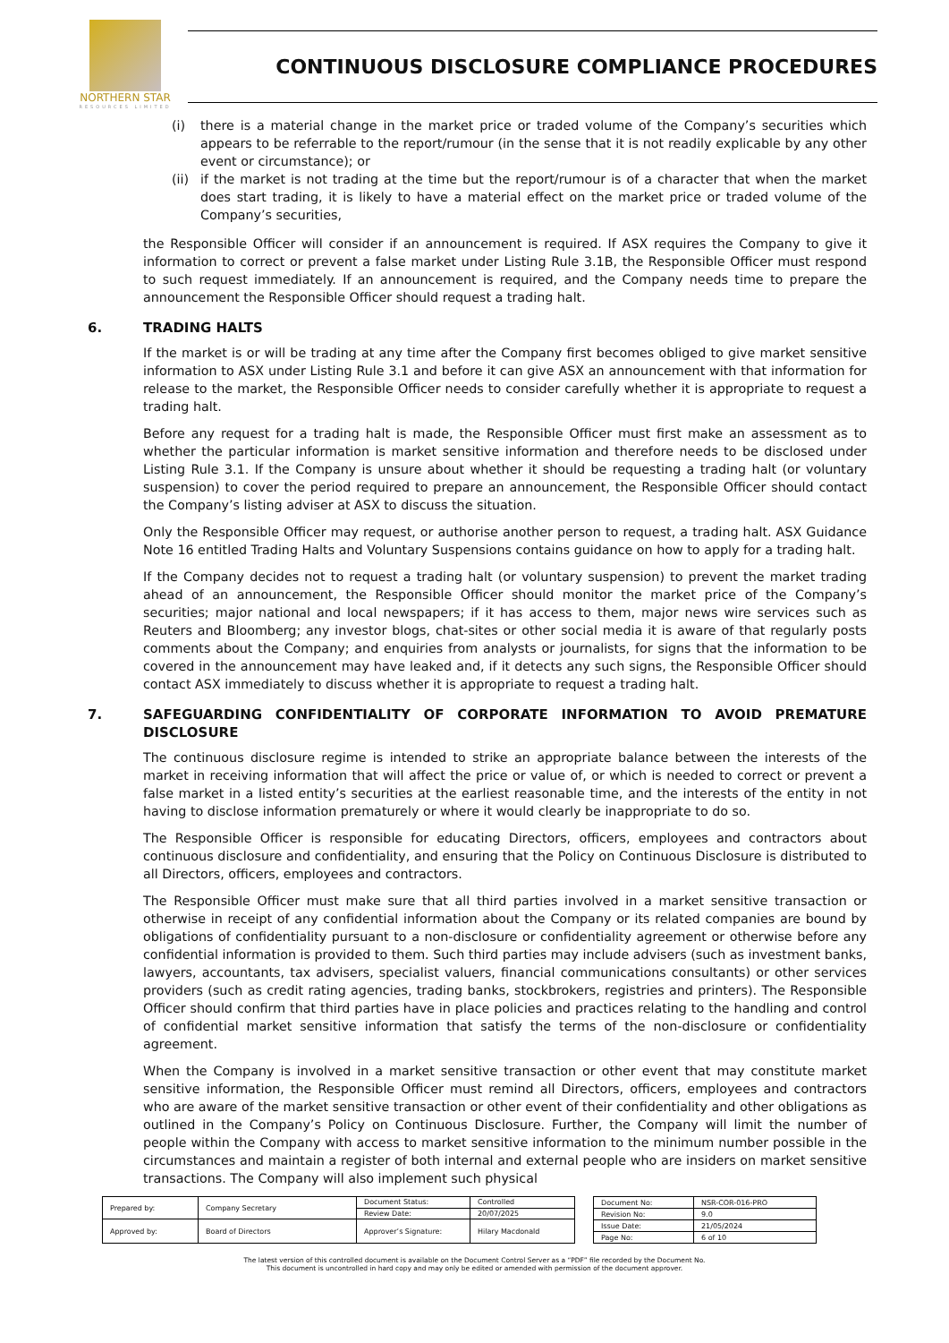NORTHERN STAR
RESOURCES LIMITED
CONTINUOUS DISCLOSURE COMPLIANCE PROCEDURES
(i) there is a material change in the market price or traded volume of the Company’s securities which appears to be referrable to the report/rumour (in the sense that it is not readily explicable by any other event or circumstance); or
(ii)
if the market is not trading at the time but the report/rumour is of a character that when the market does start trading, it is likely to have a material effect on the market price or traded volume of the Company’s securities,
the Responsible Officer will consider if an announcement is required. If ASX requires the Company to give it information to correct or prevent a false market under Listing Rule 3.1B, the Responsible Officer must respond to such request immediately. If an announcement is required, and the Company needs time to prepare the announcement the Responsible Officer should request a trading halt.
6. TRADING HALTS
If the market is or will be trading at any time after the Company first becomes obliged to give market sensitive information to ASX under Listing Rule 3.1 and before it can give ASX an announcement with that information for release to the market, the Responsible Officer needs to consider carefully whether it is appropriate to request a trading halt.
Before any request for a trading halt is made, the Responsible Officer must first make an assessment as to whether the particular information is market sensitive information and therefore needs to be disclosed under Listing Rule 3.1. If the Company is unsure about whether it should be requesting a trading halt (or voluntary suspension) to cover the period required to prepare an announcement, the Responsible Officer should contact the Company’s listing adviser at ASX to discuss the situation.
Only the Responsible Officer may request, or authorise another person to request, a trading halt. ASX Guidance Note 16 entitled Trading Halts and Voluntary Suspensions contains guidance on how to apply for a trading halt.
If the Company decides not to request a trading halt (or voluntary suspension) to prevent the market trading ahead of an announcement, the Responsible Officer should monitor the market price of the Company’s securities; major national and local newspapers; if it has access to them, major news wire services such as Reuters and Bloomberg; any investor blogs, chat-sites or other social media it is aware of that regularly posts comments about the Company; and enquiries from analysts or journalists, for signs that the information to be covered in the announcement may have leaked and, if it detects any such signs, the Responsible Officer should contact ASX immediately to discuss whether it is appropriate to request a trading halt.
7. SAFEGUARDING CONFIDENTIALITY OF CORPORATE INFORMATION TO AVOID PREMATURE DISCLOSURE
The continuous disclosure regime is intended to strike an appropriate balance between the interests of the market in receiving information that will affect the price or value of, or which is needed to correct or prevent a false market in a listed entity’s securities at the earliest reasonable time, and the interests of the entity in not having to disclose information prematurely or where it would clearly be inappropriate to do so.
The Responsible Officer is responsible for educating Directors, officers, employees and contractors about continuous disclosure and confidentiality, and ensuring that the Policy on Continuous Disclosure is distributed to all Directors, officers, employees and contractors.
The Responsible Officer must make sure that all third parties involved in a market sensitive transaction or otherwise in receipt of any confidential information about the Company or its related companies are bound by obligations of confidentiality pursuant to a non-disclosure or confidentiality agreement or otherwise before any confidential information is provided to them. Such third parties may include advisers (such as investment banks, lawyers, accountants, tax advisers, specialist valuers, financial communications consultants) or other services providers (such as credit rating agencies, trading banks, stockbrokers, registries and printers). The Responsible Officer should confirm that third parties have in place policies and practices relating to the handling and control of confidential market sensitive information that satisfy the terms of the non-disclosure or confidentiality agreement.
When the Company is involved in a market sensitive transaction or other event that may constitute market sensitive information, the Responsible Officer must remind all Directors, officers, employees and contractors who are aware of the market sensitive transaction or other event of their confidentiality and other obligations as outlined in the Company’s Policy on Continuous Disclosure. Further, the Company will limit the number of people within the Company with access to market sensitive information to the minimum number possible in the circumstances and maintain a register of both internal and external people who are insiders on market sensitive transactions. The Company will also implement such physical
| Prepared by: | Company Secretary | Document Status: | Controlled |
| | | Review Date: | 20/07/2025 |
| Approved by: | Board of Directors | Approver’s Signature: | Hilary Macdonald |
| Document No: | NSR-COR-016-PRO |
| Revision No: | 9.0 |
| Issue Date: | 21/05/2024 |
| Page No: | 6 of 10 |
The latest version of this controlled document is available on the Document Control Server as a “PDF” file recorded by the Document No.
This document is uncontrolled in hard copy and may only be edited or amended with permission of the document approver.